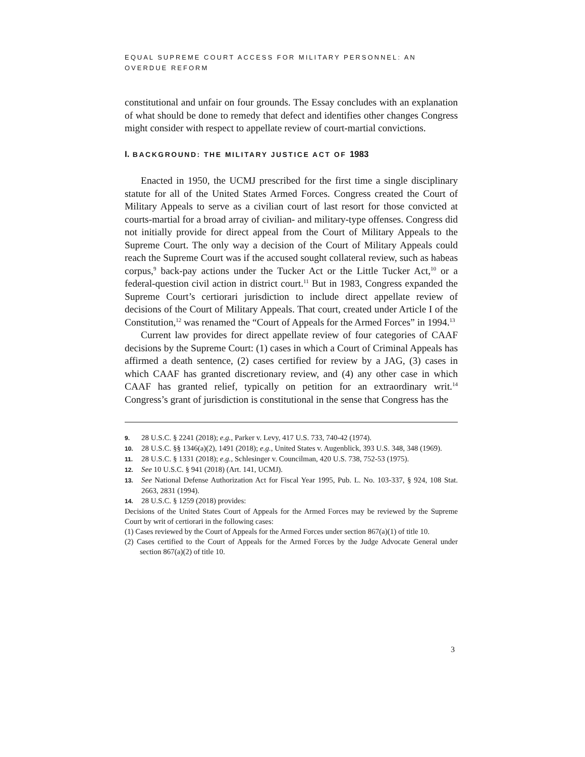EQUAL SUPREME COURT ACCESS FOR MILITARY PERSONNEL: AN OVERDUE REFORM
constitutional and unfair on four grounds. The Essay concludes with an explanation of what should be done to remedy that defect and identifies other changes Congress might consider with respect to appellate review of court-martial convictions.
I. BACKGROUND: THE MILITARY JUSTICE ACT OF 1983
Enacted in 1950, the UCMJ prescribed for the first time a single disciplinary statute for all of the United States Armed Forces. Congress created the Court of Military Appeals to serve as a civilian court of last resort for those convicted at courts-martial for a broad array of civilian- and military-type offenses. Congress did not initially provide for direct appeal from the Court of Military Appeals to the Supreme Court. The only way a decision of the Court of Military Appeals could reach the Supreme Court was if the accused sought collateral review, such as habeas corpus,<sup>9</sup> back-pay actions under the Tucker Act or the Little Tucker Act,<sup>10</sup> or a federal-question civil action in district court.<sup>11</sup> But in 1983, Congress expanded the Supreme Court’s certiorari jurisdiction to include direct appellate review of decisions of the Court of Military Appeals. That court, created under Article I of the Constitution,<sup>12</sup> was renamed the “Court of Appeals for the Armed Forces” in 1994.<sup>13</sup>
Current law provides for direct appellate review of four categories of CAAF decisions by the Supreme Court: (1) cases in which a Court of Criminal Appeals has affirmed a death sentence, (2) cases certified for review by a JAG, (3) cases in which CAAF has granted discretionary review, and (4) any other case in which CAAF has granted relief, typically on petition for an extraordinary writ.<sup>14</sup> Congress’s grant of jurisdiction is constitutional in the sense that Congress has the
9. 28 U.S.C. § 2241 (2018); e.g., Parker v. Levy, 417 U.S. 733, 740-42 (1974).
10. 28 U.S.C. §§ 1346(a)(2), 1491 (2018); e.g., United States v. Augenblick, 393 U.S. 348, 348 (1969).
11. 28 U.S.C. § 1331 (2018); e.g., Schlesinger v. Councilman, 420 U.S. 738, 752-53 (1975).
12. See 10 U.S.C. § 941 (2018) (Art. 141, UCMJ).
13. See National Defense Authorization Act for Fiscal Year 1995, Pub. L. No. 103-337, § 924, 108 Stat. 2663, 2831 (1994).
14. 28 U.S.C. § 1259 (2018) provides:
Decisions of the United States Court of Appeals for the Armed Forces may be reviewed by the Supreme Court by writ of certiorari in the following cases:
(1) Cases reviewed by the Court of Appeals for the Armed Forces under section 867(a)(1) of title 10.
(2) Cases certified to the Court of Appeals for the Armed Forces by the Judge Advocate General under section 867(a)(2) of title 10.
3